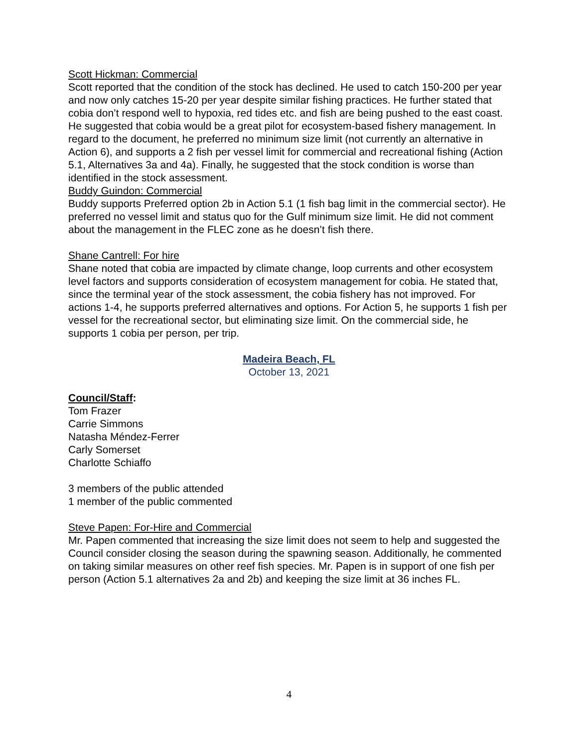Scott Hickman: Commercial
Scott reported that the condition of the stock has declined. He used to catch 150-200 per year and now only catches 15-20 per year despite similar fishing practices. He further stated that cobia don’t respond well to hypoxia, red tides etc. and fish are being pushed to the east coast. He suggested that cobia would be a great pilot for ecosystem-based fishery management. In regard to the document, he preferred no minimum size limit (not currently an alternative in Action 6), and supports a 2 fish per vessel limit for commercial and recreational fishing (Action 5.1, Alternatives 3a and 4a). Finally, he suggested that the stock condition is worse than identified in the stock assessment.
Buddy Guindon: Commercial
Buddy supports Preferred option 2b in Action 5.1 (1 fish bag limit in the commercial sector). He preferred no vessel limit and status quo for the Gulf minimum size limit. He did not comment about the management in the FLEC zone as he doesn’t fish there.
Shane Cantrell: For hire
Shane noted that cobia are impacted by climate change, loop currents and other ecosystem level factors and supports consideration of ecosystem management for cobia. He stated that, since the terminal year of the stock assessment, the cobia fishery has not improved. For actions 1-4, he supports preferred alternatives and options. For Action 5, he supports 1 fish per vessel for the recreational sector, but eliminating size limit. On the commercial side, he supports 1 cobia per person, per trip.
Madeira Beach, FL
October 13, 2021
Council/Staff:
Tom Frazer
Carrie Simmons
Natasha Méndez-Ferrer
Carly Somerset
Charlotte Schiaffo
3 members of the public attended
1 member of the public commented
Steve Papen: For-Hire and Commercial
Mr. Papen commented that increasing the size limit does not seem to help and suggested the Council consider closing the season during the spawning season. Additionally, he commented on taking similar measures on other reef fish species. Mr. Papen is in support of one fish per person (Action 5.1 alternatives 2a and 2b) and keeping the size limit at 36 inches FL.
4